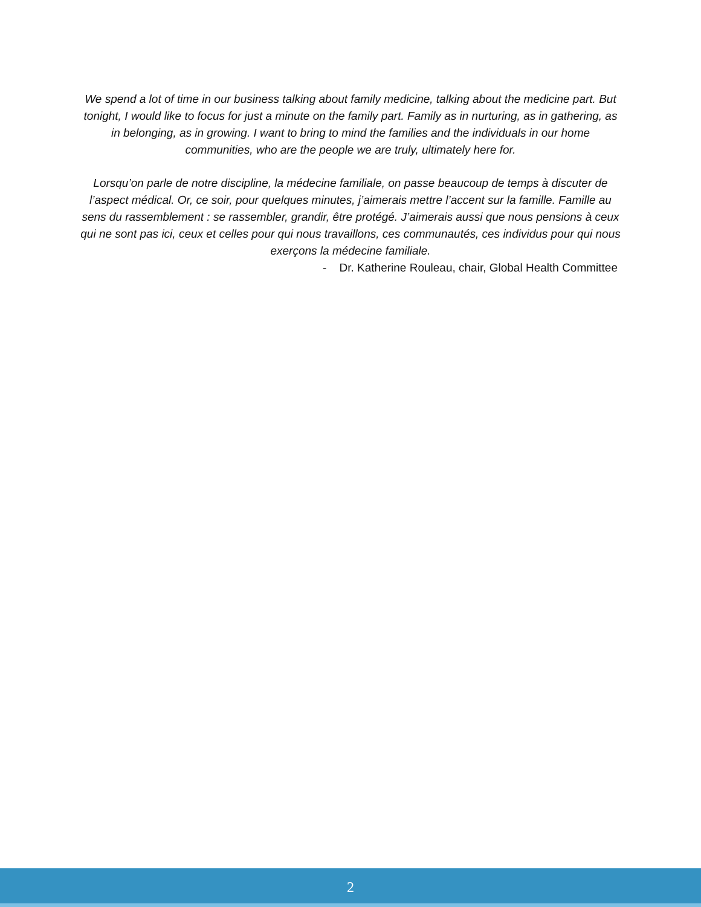We spend a lot of time in our business talking about family medicine, talking about the medicine part. But tonight, I would like to focus for just a minute on the family part. Family as in nurturing, as in gathering, as in belonging, as in growing. I want to bring to mind the families and the individuals in our home communities, who are the people we are truly, ultimately here for.
Lorsqu’on parle de notre discipline, la médecine familiale, on passe beaucoup de temps à discuter de l’aspect médical. Or, ce soir, pour quelques minutes, j’aimerais mettre l’accent sur la famille. Famille au sens du rassemblement : se rassembler, grandir, être protégé. J’aimerais aussi que nous pensions à ceux qui ne sont pas ici, ceux et celles pour qui nous travaillons, ces communautés, ces individus pour qui nous exerçons la médecine familiale.
- Dr. Katherine Rouleau, chair, Global Health Committee
2